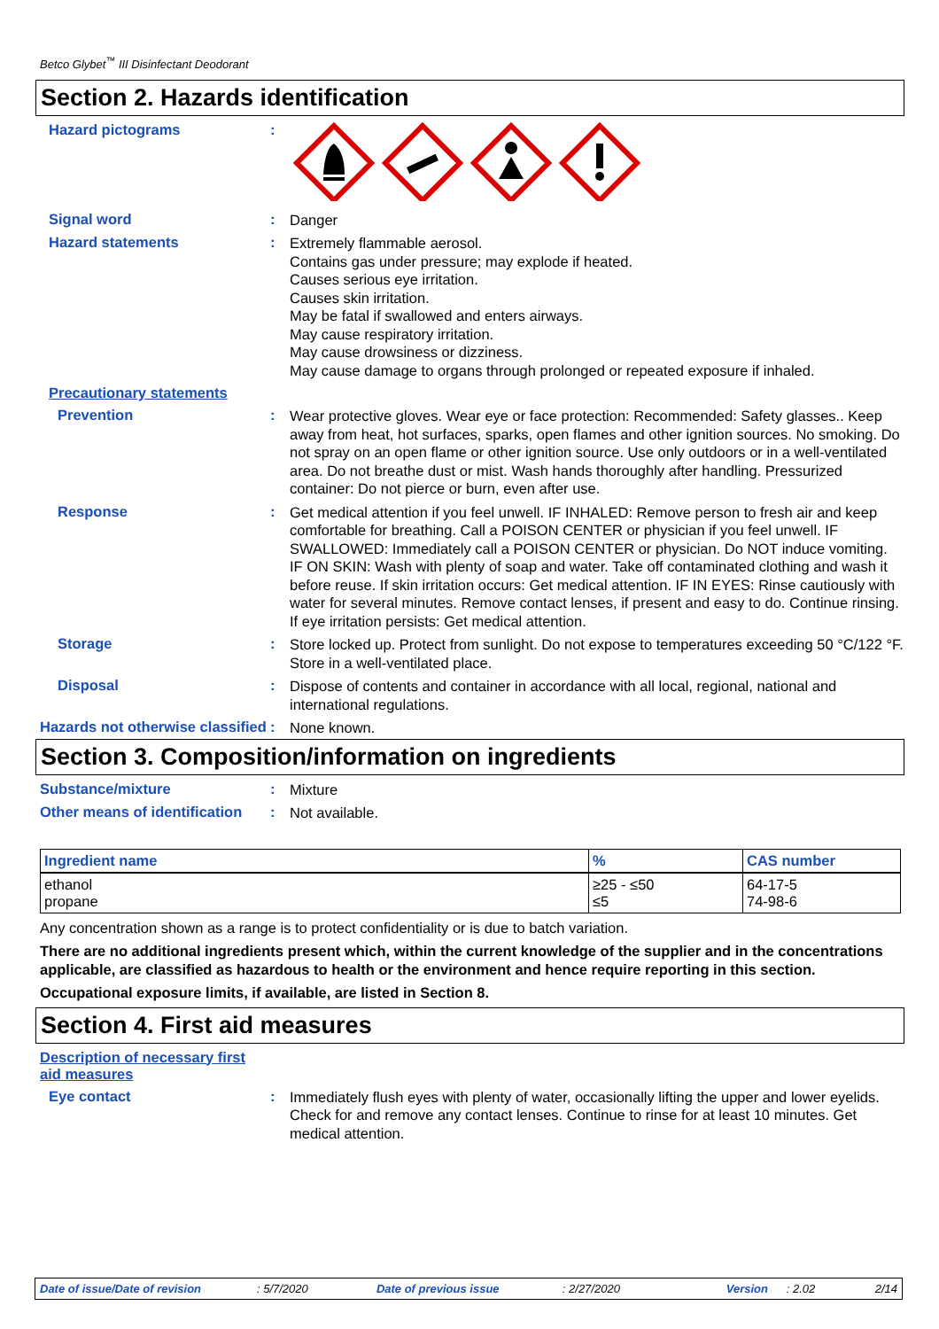Betco Glybet<sup>™</sup> III Disinfectant Deodorant
Section 2. Hazards identification
Hazard pictograms :
Signal word :
Danger
Hazard statements :
Extremely flammable aerosol.
Contains gas under pressure; may explode if heated.
Causes serious eye irritation.
Causes skin irritation.
May be fatal if swallowed and enters airways.
May cause respiratory irritation.
May cause drowsiness or dizziness.
May cause damage to organs through prolonged or repeated exposure if inhaled.
Precautionary statements
Prevention :
Wear protective gloves. Wear eye or face protection: Recommended: Safety glasses.. Keep away from heat, hot surfaces, sparks, open flames and other ignition sources. No smoking. Do not spray on an open flame or other ignition source. Use only outdoors or in a well-ventilated area. Do not breathe dust or mist. Wash hands thoroughly after handling. Pressurized container: Do not pierce or burn, even after use.
Response :
Get medical attention if you feel unwell. IF INHALED: Remove person to fresh air and keep comfortable for breathing. Call a POISON CENTER or physician if you feel unwell. IF SWALLOWED: Immediately call a POISON CENTER or physician. Do NOT induce vomiting. IF ON SKIN: Wash with plenty of soap and water. Take off contaminated clothing and wash it before reuse. If skin irritation occurs: Get medical attention. IF IN EYES: Rinse cautiously with water for several minutes. Remove contact lenses, if present and easy to do. Continue rinsing. If eye irritation persists: Get medical attention.
Storage :
Store locked up. Protect from sunlight. Do not expose to temperatures exceeding 50 °C/122 °F. Store in a well-ventilated place.
Disposal :
Dispose of contents and container in accordance with all local, regional, national and international regulations.
Hazards not otherwise classified
:
None known.
Section 3. Composition/information on ingredients
Substance/mixture :
Mixture
Other means of identification
:
Not available.
| Ingredient name | % | CAS number |
| --- | --- | --- |
| ethanol propane | ≥25 - ≤50 ≤5 | 64-17-5 74-98-6 |
Any concentration shown as a range is to protect confidentiality or is due to batch variation.
There are no additional ingredients present which, within the current knowledge of the supplier and in the concentrations applicable, are classified as hazardous to health or the environment and hence require reporting in this section.
Occupational exposure limits, if available, are listed in Section 8.
Section 4. First aid measures
Description of necessary first aid measures
Eye contact :
Immediately flush eyes with plenty of water, occasionally lifting the upper and lower eyelids. Check for and remove any contact lenses. Continue to rinse for at least 10 minutes. Get medical attention.
Date of issue/Date of revision: 5/7/2020 Date of previous issue: 2/27/2020 Version: 2.02 2/14